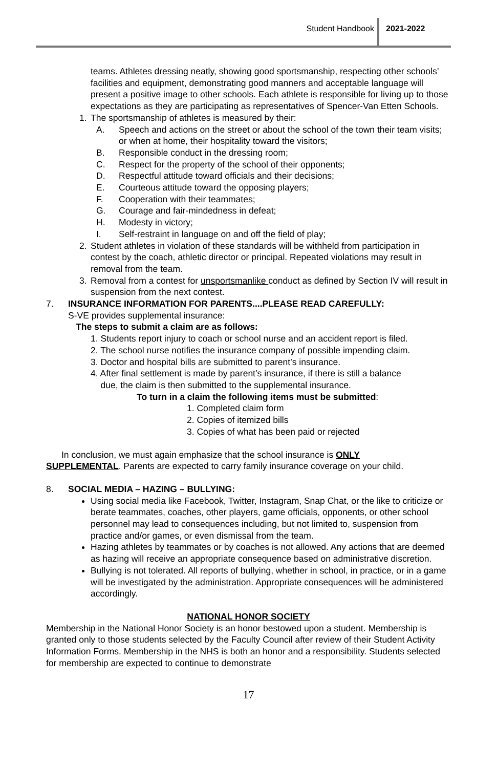Student Handbook 2021-2022
teams. Athletes dressing neatly, showing good sportsmanship, respecting other schools’ facilities and equipment, demonstrating good manners and acceptable language will present a positive image to other schools. Each athlete is responsible for living up to those expectations as they are participating as representatives of Spencer-Van Etten Schools.
1. The sportsmanship of athletes is measured by their:
A. Speech and actions on the street or about the school of the town their team visits; or when at home, their hospitality toward the visitors;
B. Responsible conduct in the dressing room;
C. Respect for the property of the school of their opponents;
D. Respectful attitude toward officials and their decisions;
E. Courteous attitude toward the opposing players;
F. Cooperation with their teammates;
G. Courage and fair-mindedness in defeat;
H. Modesty in victory;
I. Self-restraint in language on and off the field of play;
2. Student athletes in violation of these standards will be withheld from participation in contest by the coach, athletic director or principal. Repeated violations may result in removal from the team.
3. Removal from a contest for unsportsmanlike conduct as defined by Section IV will result in suspension from the next contest.
7. INSURANCE INFORMATION FOR PARENTS....PLEASE READ CAREFULLY:
S-VE provides supplemental insurance:
The steps to submit a claim are as follows:
1. Students report injury to coach or school nurse and an accident report is filed.
2. The school nurse notifies the insurance company of possible impending claim.
3. Doctor and hospital bills are submitted to parent’s insurance.
4. After final settlement is made by parent’s insurance, if there is still a balance
due, the claim is then submitted to the supplemental insurance.
To turn in a claim the following items must be submitted:
1. Completed claim form
2. Copies of itemized bills
3. Copies of what has been paid or rejected
In conclusion, we must again emphasize that the school insurance is ONLY
SUPPLEMENTAL. Parents are expected to carry family insurance coverage on your child.
8. SOCIAL MEDIA – HAZING – BULLYING:
Using social media like Facebook, Twitter, Instagram, Snap Chat, or the like to criticize or berate teammates, coaches, other players, game officials, opponents, or other school personnel may lead to consequences including, but not limited to, suspension from practice and/or games, or even dismissal from the team.
Hazing athletes by teammates or by coaches is not allowed. Any actions that are deemed as hazing will receive an appropriate consequence based on administrative discretion.
Bullying is not tolerated. All reports of bullying, whether in school, in practice, or in a game will be investigated by the administration. Appropriate consequences will be administered accordingly.
NATIONAL HONOR SOCIETY
Membership in the National Honor Society is an honor bestowed upon a student. Membership is granted only to those students selected by the Faculty Council after review of their Student Activity Information Forms. Membership in the NHS is both an honor and a responsibility. Students selected for membership are expected to continue to demonstrate
17